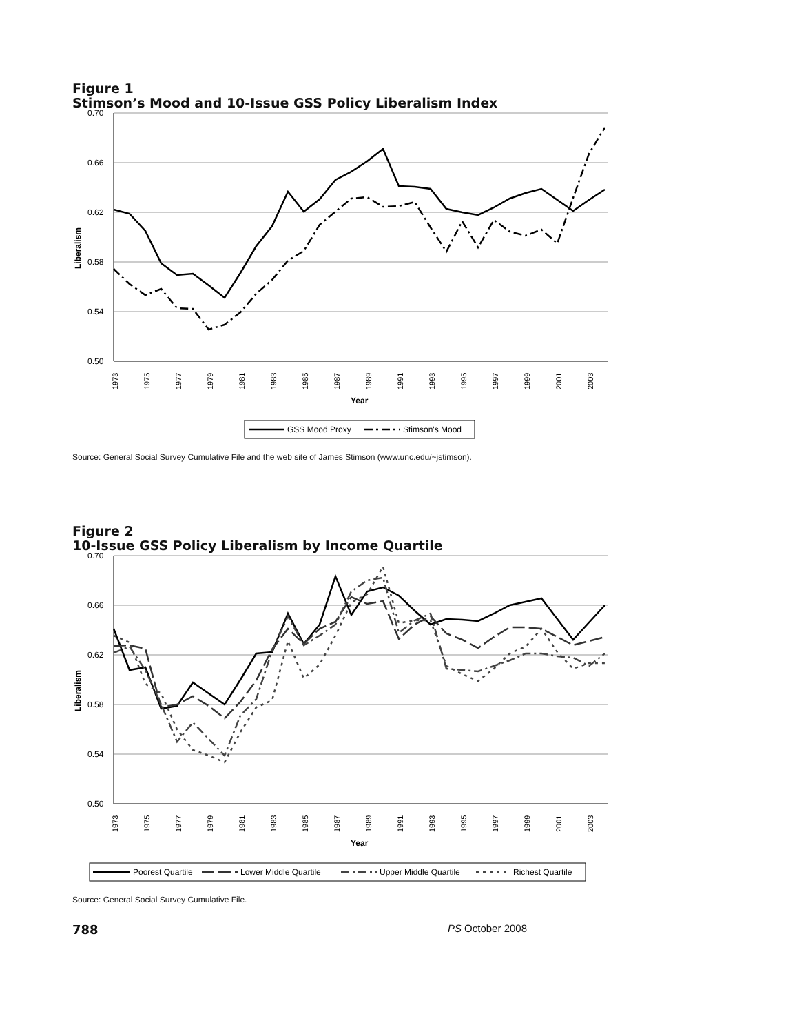Figure 1
Stimson’s Mood and 10-Issue GSS Policy Liberalism Index
0.70
0.66
0.62
0.58
0.54
0.50
Liberalism
1973
1975
1977
1979
1981
1983
1985
1987
1989
1991
1993
1995
1997
1999
2001
2003
Year
GSS Mood Proxy
Stimson's Mood
Source: General Social Survey Cumulative File and the web site of James Stimson (www.unc.edu/~jstimson).
Figure 2
10-Issue GSS Policy Liberalism by Income Quartile
0.70
0.66
0.62
0.58
0.54
0.50
Liberalism
1973
1975
1977
1979
1981
1983
1985
1987
1989
1991
1993
1995
1997
1999
2001
2003
Year
Poorest Quartile
Lower Middle Quartile
Upper Middle Quartile
Richest Quartile
Source: General Social Survey Cumulative File.
788 PS October 2008